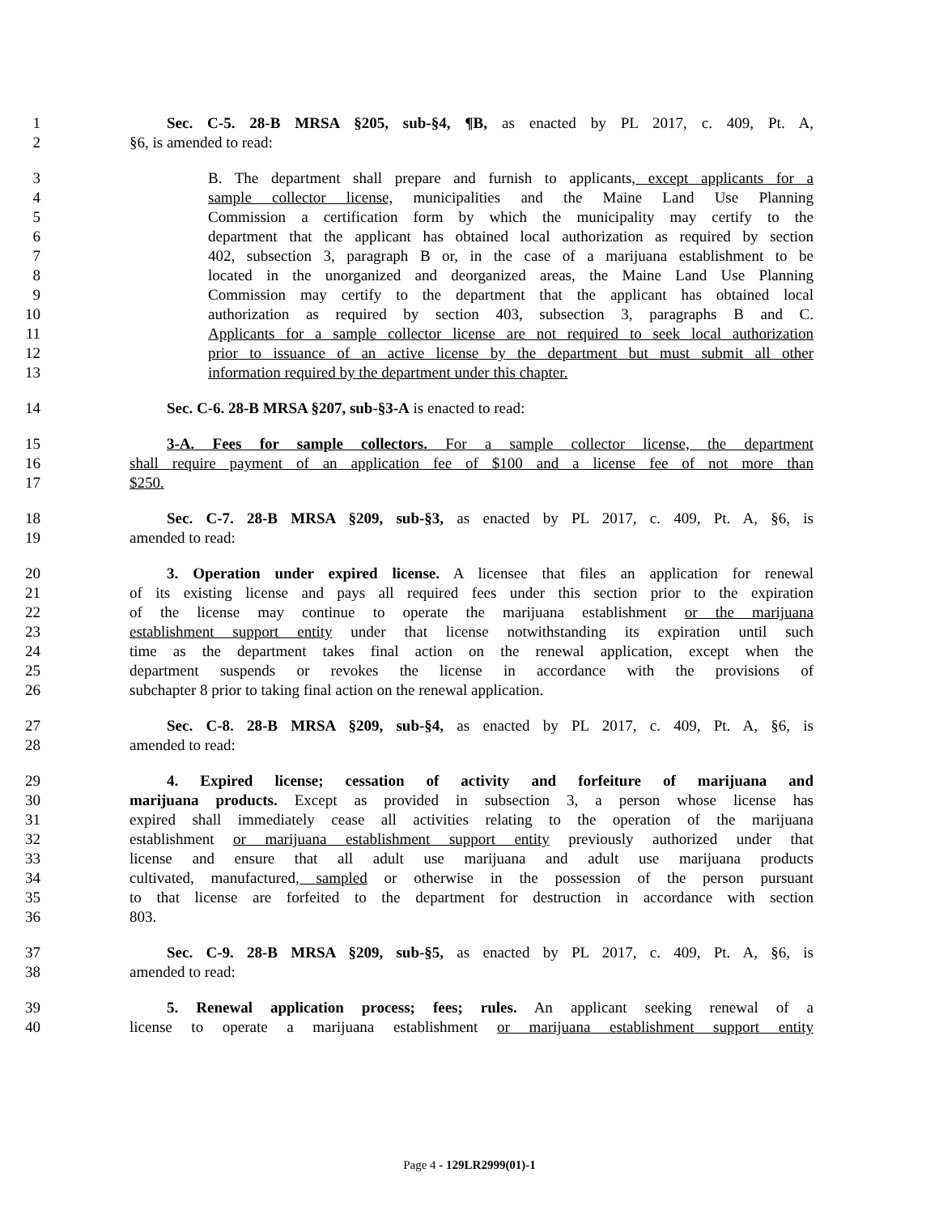1 Sec. C-5. 28-B MRSA §205, sub-§4, ¶B, as enacted by PL 2017, c. 409, Pt. A,
2 §6, is amended to read:
3 B. The department shall prepare and furnish to applicants, except applicants for a
4 sample collector license, municipalities and the Maine Land Use Planning
5 Commission a certification form by which the municipality may certify to the
6 department that the applicant has obtained local authorization as required by section
7 402, subsection 3, paragraph B or, in the case of a marijuana establishment to be
8 located in the unorganized and deorganized areas, the Maine Land Use Planning
9 Commission may certify to the department that the applicant has obtained local
10 authorization as required by section 403, subsection 3, paragraphs B and C.
11 Applicants for a sample collector license are not required to seek local authorization
12 prior to issuance of an active license by the department but must submit all other
13 information required by the department under this chapter.
14 Sec. C-6. 28-B MRSA §207, sub-§3-A is enacted to read:
15 3-A. Fees for sample collectors. For a sample collector license, the department
16 shall require payment of an application fee of $100 and a license fee of not more than
17 $250.
18 Sec. C-7. 28-B MRSA §209, sub-§3, as enacted by PL 2017, c. 409, Pt. A, §6, is
19 amended to read:
20 3. Operation under expired license. A licensee that files an application for renewal
21 of its existing license and pays all required fees under this section prior to the expiration
22 of the license may continue to operate the marijuana establishment or the marijuana
23 establishment support entity under that license notwithstanding its expiration until such
24 time as the department takes final action on the renewal application, except when the
25 department suspends or revokes the license in accordance with the provisions of
26 subchapter 8 prior to taking final action on the renewal application.
27 Sec. C-8. 28-B MRSA §209, sub-§4, as enacted by PL 2017, c. 409, Pt. A, §6, is
28 amended to read:
29 4. Expired license; cessation of activity and forfeiture of marijuana and
30 marijuana products. Except as provided in subsection 3, a person whose license has
31 expired shall immediately cease all activities relating to the operation of the marijuana
32 establishment or marijuana establishment support entity previously authorized under that
33 license and ensure that all adult use marijuana and adult use marijuana products
34 cultivated, manufactured, sampled or otherwise in the possession of the person pursuant
35 to that license are forfeited to the department for destruction in accordance with section
36 803.
37 Sec. C-9. 28-B MRSA §209, sub-§5, as enacted by PL 2017, c. 409, Pt. A, §6, is
38 amended to read:
39 5. Renewal application process; fees; rules. An applicant seeking renewal of a
40 license to operate a marijuana establishment or marijuana establishment support entity
Page 4 - 129LR2999(01)-1